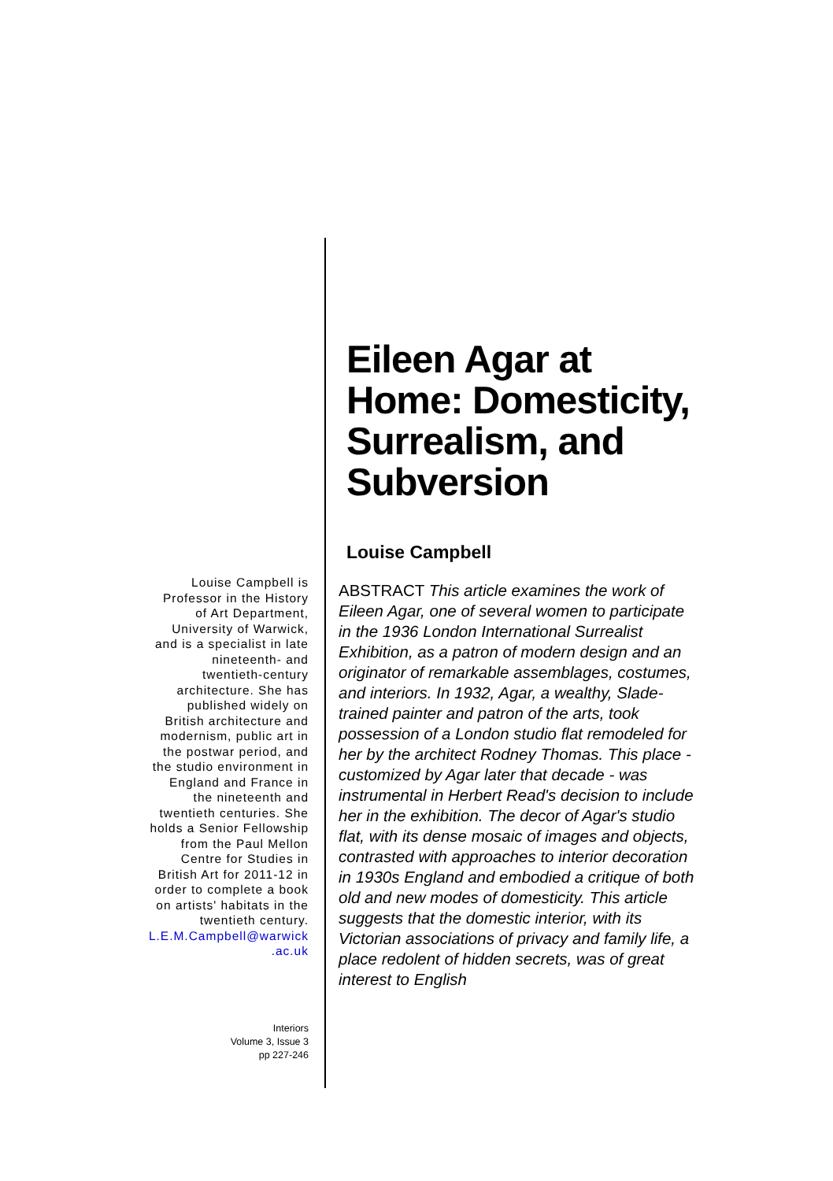Louise Campbell is
Professor in the History
of Art Department,
University of Warwick,
and is a specialist in late
nineteenth- and
twentieth-century
architecture. She has
published widely on
British architecture and
modernism, public art in
the postwar period, and
the studio environment in
England and France in
the nineteenth and
twentieth centuries. She
holds a Senior Fellowship
from the Paul Mellon
Centre for Studies in
British Art for 2011-12 in
order to complete a book
on artists' habitats in the
twentieth century.
L.E.M.Campbell@warwick
.ac.uk
Interiors
Volume 3, Issue 3
pp 227-246
Eileen Agar at Home: Domesticity, Surrealism, and Subversion
Louise Campbell
ABSTRACT This article examines the work of Eileen Agar, one of several women to participate in the 1936 London International Surrealist Exhibition, as a patron of modern design and an originator of remarkable assemblages, costumes, and interiors. In 1932, Agar, a wealthy, Slade-trained painter and patron of the arts, took possession of a London studio flat remodeled for her by the architect Rodney Thomas. This place - customized by Agar later that decade - was instrumental in Herbert Read's decision to include her in the exhibition. The decor of Agar's studio flat, with its dense mosaic of images and objects, contrasted with approaches to interior decoration in 1930s England and embodied a critique of both old and new modes of domesticity. This article suggests that the domestic interior, with its Victorian associations of privacy and family life, a place redolent of hidden secrets, was of great interest to English